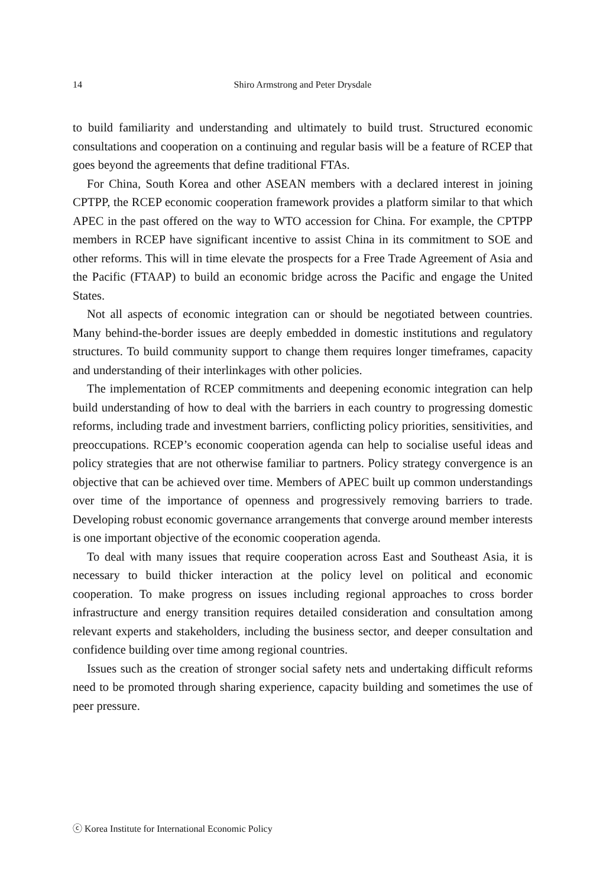14
Shiro Armstrong and Peter Drysdale
to build familiarity and understanding and ultimately to build trust. Structured economic consultations and cooperation on a continuing and regular basis will be a feature of RCEP that goes beyond the agreements that define traditional FTAs.
For China, South Korea and other ASEAN members with a declared interest in joining CPTPP, the RCEP economic cooperation framework provides a platform similar to that which APEC in the past offered on the way to WTO accession for China. For example, the CPTPP members in RCEP have significant incentive to assist China in its commitment to SOE and other reforms. This will in time elevate the prospects for a Free Trade Agreement of Asia and the Pacific (FTAAP) to build an economic bridge across the Pacific and engage the United States.
Not all aspects of economic integration can or should be negotiated between countries. Many behind-the-border issues are deeply embedded in domestic institutions and regulatory structures. To build community support to change them requires longer timeframes, capacity and understanding of their interlinkages with other policies.
The implementation of RCEP commitments and deepening economic integration can help build understanding of how to deal with the barriers in each country to progressing domestic reforms, including trade and investment barriers, conflicting policy priorities, sensitivities, and preoccupations. RCEP’s economic cooperation agenda can help to socialise useful ideas and policy strategies that are not otherwise familiar to partners. Policy strategy convergence is an objective that can be achieved over time. Members of APEC built up common understandings over time of the importance of openness and progressively removing barriers to trade. Developing robust economic governance arrangements that converge around member interests is one important objective of the economic cooperation agenda.
To deal with many issues that require cooperation across East and Southeast Asia, it is necessary to build thicker interaction at the policy level on political and economic cooperation. To make progress on issues including regional approaches to cross border infrastructure and energy transition requires detailed consideration and consultation among relevant experts and stakeholders, including the business sector, and deeper consultation and confidence building over time among regional countries.
Issues such as the creation of stronger social safety nets and undertaking difficult reforms need to be promoted through sharing experience, capacity building and sometimes the use of peer pressure.
ⓒ Korea Institute for International Economic Policy